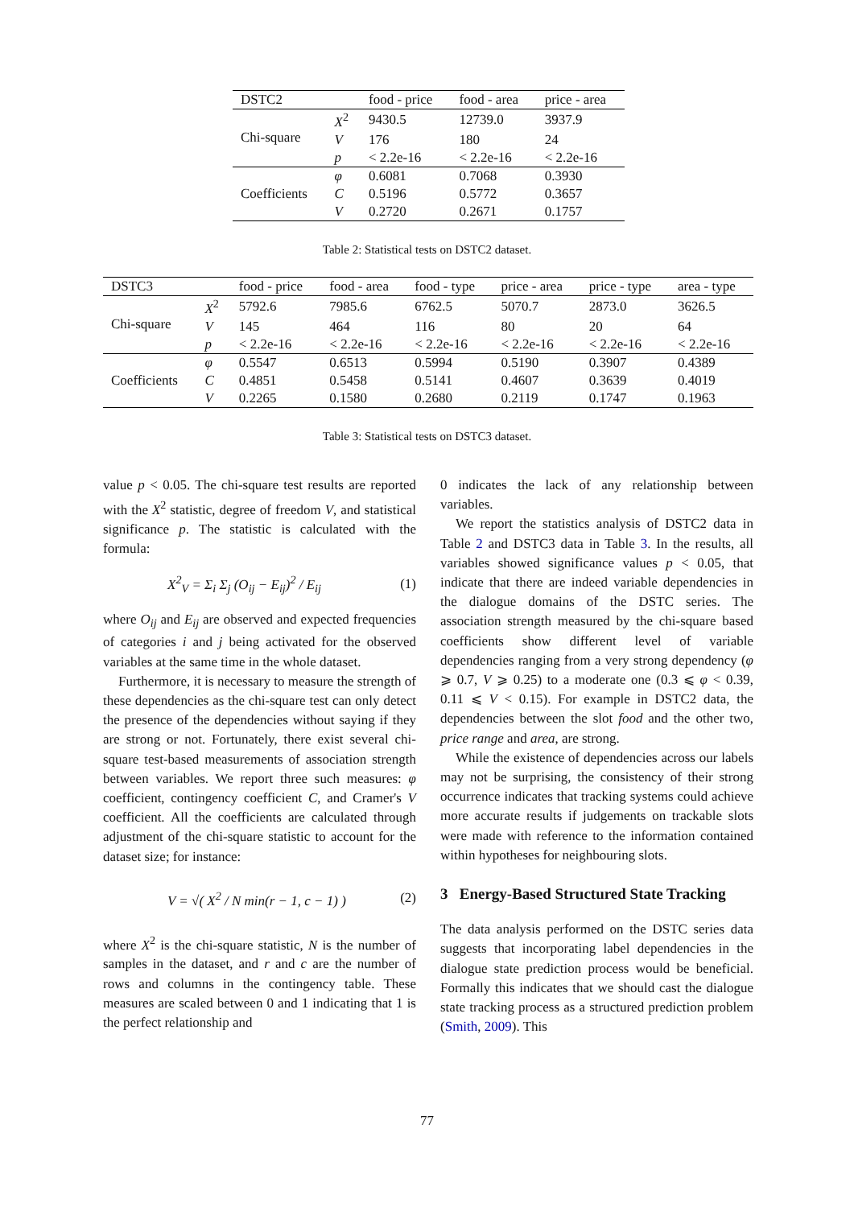| DSTC2 | | food - price | food - area | price - area |
| --- | --- | --- | --- | --- |
| Chi-square | X<sup>2</sup> | 9430.5 | 12739.0 | 3937.9 |
| | V | 176 | 180 | 24 |
| | p | < 2.2e-16 | < 2.2e-16 | < 2.2e-16 |
| Coefficients | φ | 0.6081 | 0.7068 | 0.3930 |
| | C | 0.5196 | 0.5772 | 0.3657 |
| | V | 0.2720 | 0.2671 | 0.1757 |
Table 2: Statistical tests on DSTC2 dataset.
| DSTC3 | | food - price | food - area | food - type | price - area | price - type | area - type |
| --- | --- | --- | --- | --- | --- | --- | --- |
| Chi-square | X<sup>2</sup> | 5792.6 | 7985.6 | 6762.5 | 5070.7 | 2873.0 | 3626.5 |
| | V | 145 | 464 | 116 | 80 | 20 | 64 |
| | p | < 2.2e-16 | < 2.2e-16 | < 2.2e-16 | < 2.2e-16 | < 2.2e-16 | < 2.2e-16 |
| Coefficients | φ | 0.5547 | 0.6513 | 0.5994 | 0.5190 | 0.3907 | 0.4389 |
| | C | 0.4851 | 0.5458 | 0.5141 | 0.4607 | 0.3639 | 0.4019 |
| | V | 0.2265 | 0.1580 | 0.2680 | 0.2119 | 0.1747 | 0.1963 |
Table 3: Statistical tests on DSTC3 dataset.
value p < 0.05. The chi-square test results are reported with the X<sup>2</sup> statistic, degree of freedom V, and statistical significance p. The statistic is calculated with the formula:
X<sup>2</sup><sub>V</sub> = Σ<sub>i</sub> Σ<sub>j</sub> (O<sub>ij</sub> − E<sub>ij</sub>)<sup>2</sup> / E<sub>ij</sub> (1)
where O<sub>ij</sub> and E<sub>ij</sub> are observed and expected frequencies of categories i and j being activated for the observed variables at the same time in the whole dataset.
Furthermore, it is necessary to measure the strength of these dependencies as the chi-square test can only detect the presence of the dependencies without saying if they are strong or not. Fortunately, there exist several chi-square test-based measurements of association strength between variables. We report three such measures: φ coefficient, contingency coefficient C, and Cramer's V coefficient. All the coefficients are calculated through adjustment of the chi-square statistic to account for the dataset size; for instance:
V = √( X<sup>2</sup> / N min(r − 1, c − 1) ) (2)
where X<sup>2</sup> is the chi-square statistic, N is the number of samples in the dataset, and r and c are the number of rows and columns in the contingency table. These measures are scaled between 0 and 1 indicating that 1 is the perfect relationship and
0 indicates the lack of any relationship between variables.
We report the statistics analysis of DSTC2 data in Table 2 and DSTC3 data in Table 3. In the results, all variables showed significance values p < 0.05, that indicate that there are indeed variable dependencies in the dialogue domains of the DSTC series. The association strength measured by the chi-square based coefficients show different level of variable dependencies ranging from a very strong dependency (φ ⩾ 0.7, V ⩾ 0.25) to a moderate one (0.3 ⩽ φ < 0.39, 0.11 ⩽ V < 0.15). For example in DSTC2 data, the dependencies between the slot food and the other two, price range and area, are strong.
While the existence of dependencies across our labels may not be surprising, the consistency of their strong occurrence indicates that tracking systems could achieve more accurate results if judgements on trackable slots were made with reference to the information contained within hypotheses for neighbouring slots.
3 Energy-Based Structured State Tracking
The data analysis performed on the DSTC series data suggests that incorporating label dependencies in the dialogue state prediction process would be beneficial. Formally this indicates that we should cast the dialogue state tracking process as a structured prediction problem (Smith, 2009). This
77